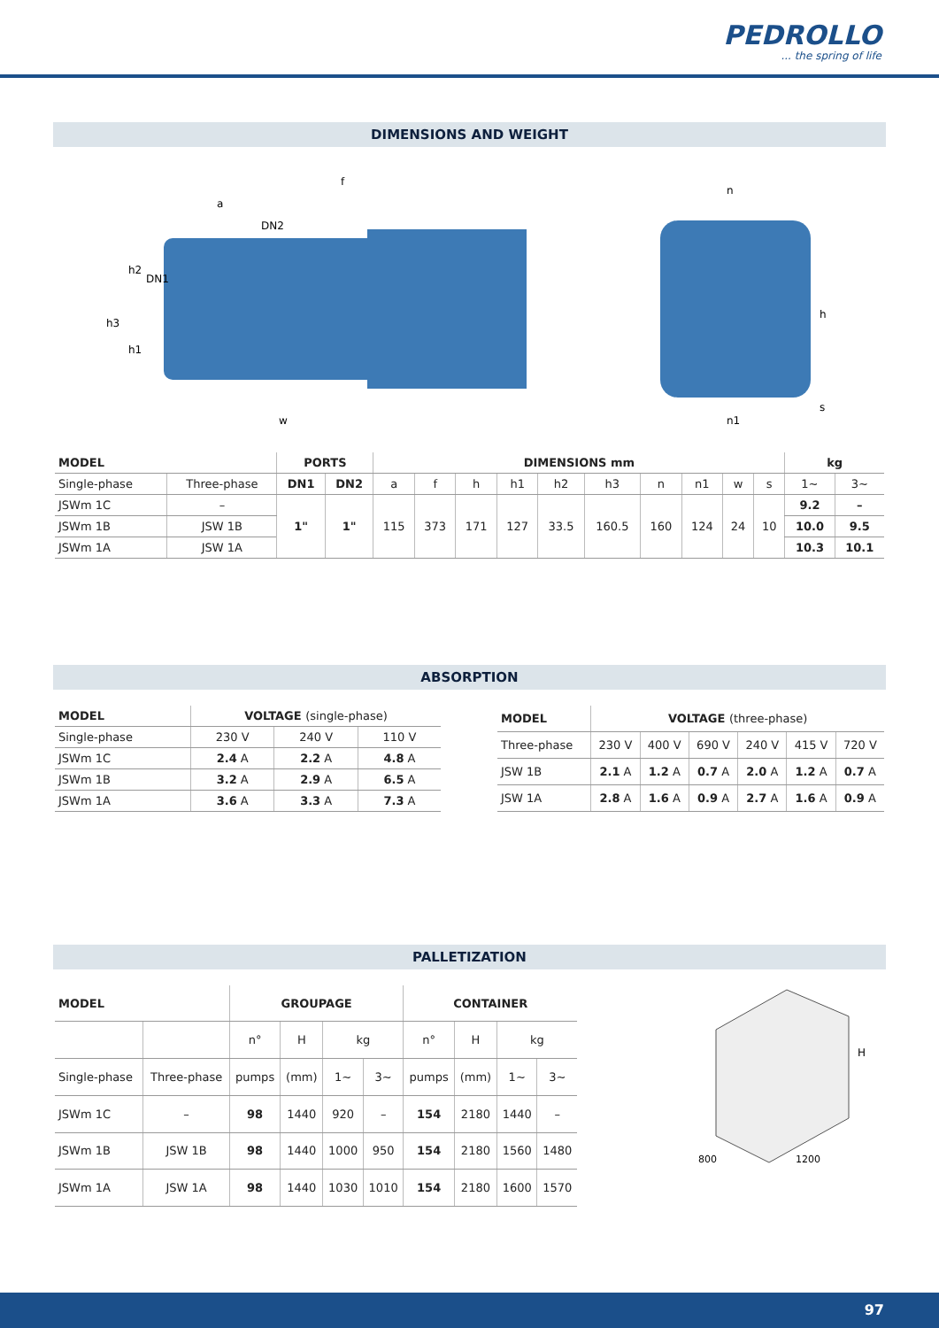PEDROLLO... the spring of life
DIMENSIONS AND WEIGHT
f
a
DN2
w
h3
h2
h1
DN1
n
n1
h
s
| MODEL | | PORTS | | DIMENSIONS mm | | | | | | | | | | kg | |
| --- | --- | --- | --- | --- | --- | --- | --- | --- | --- | --- | --- | --- | --- | --- | --- |
| Single-phase | Three-phase | DN1 | DN2 | a | f | h | h1 | h2 | h3 | n | n1 | w | s | 1~ | 3~ |
| JSWm 1C | – | 1" | 1" | 115 | 373 | 171 | 127 | 33.5 | 160.5 | 160 | 124 | 24 | 10 | 9.2 | – |
| JSWm 1B | JSW 1B | | | | | | | | | | | | | 10.0 | 9.5 |
| JSWm 1A | JSW 1A | | | | | | | | | | | | | 10.3 | 10.1 |
ABSORPTION
| MODEL | VOLTAGE (single-phase) | | |
| --- | --- | --- | --- |
| Single-phase | 230 V | 240 V | 110 V |
| JSWm 1C | 2.4 A | 2.2 A | 4.8 A |
| JSWm 1B | 3.2 A | 2.9 A | 6.5 A |
| JSWm 1A | 3.6 A | 3.3 A | 7.3 A |
| MODEL | VOLTAGE (three-phase) | | | | | |
| --- | --- | --- | --- | --- | --- | --- |
| Three-phase | 230 V | 400 V | 690 V | 240 V | 415 V | 720 V |
| JSW 1B | 2.1 A | 1.2 A | 0.7 A | 2.0 A | 1.2 A | 0.7 A |
| JSW 1A | 2.8 A | 1.6 A | 0.9 A | 2.7 A | 1.6 A | 0.9 A |
PALLETIZATION
| MODEL | | GROUPAGE | | | | CONTAINER | | | |
| --- | --- | --- | --- | --- | --- | --- | --- | --- | --- |
| | | n° | H | kg | | n° | H | kg | |
| Single-phase | Three-phase | pumps | (mm) | 1~ | 3~ | pumps | (mm) | 1~ | 3~ |
| JSWm 1C | – | 98 | 1440 | 920 | – | 154 | 2180 | 1440 | – |
| JSWm 1B | JSW 1B | 98 | 1440 | 1000 | 950 | 154 | 2180 | 1560 | 1480 |
| JSWm 1A | JSW 1A | 98 | 1440 | 1030 | 1010 | 154 | 2180 | 1600 | 1570 |
H
800
1200
97